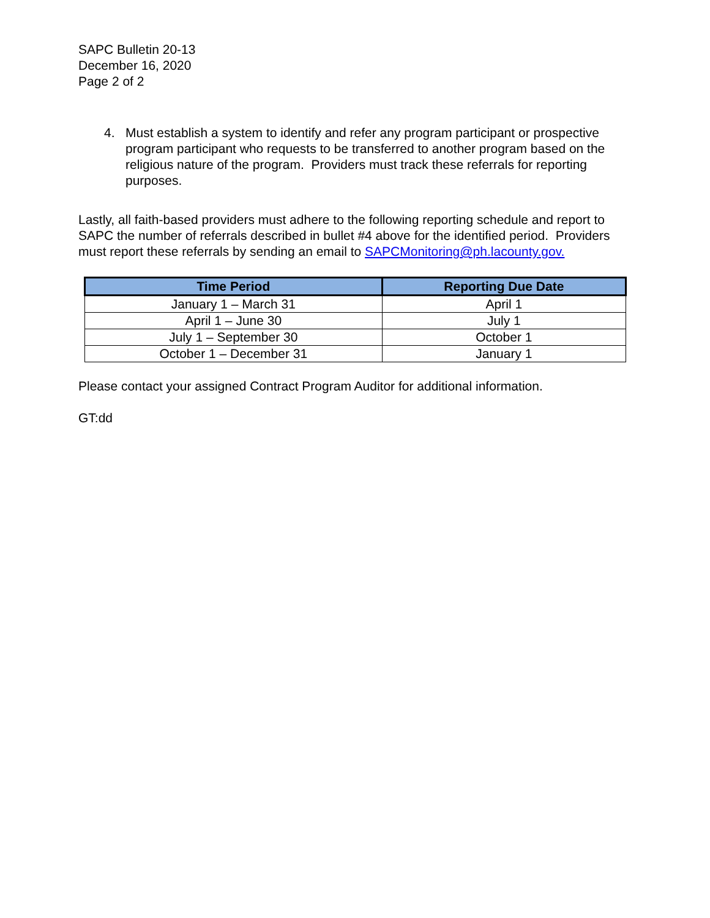SAPC Bulletin 20-13
December 16, 2020
Page 2 of 2
4. Must establish a system to identify and refer any program participant or prospective program participant who requests to be transferred to another program based on the religious nature of the program. Providers must track these referrals for reporting purposes.
Lastly, all faith-based providers must adhere to the following reporting schedule and report to SAPC the number of referrals described in bullet #4 above for the identified period. Providers must report these referrals by sending an email to SAPCMonitoring@ph.lacounty.gov.
| Time Period | Reporting Due Date |
| --- | --- |
| January 1 – March 31 | April 1 |
| April 1 – June 30 | July 1 |
| July 1 – September 30 | October 1 |
| October 1 – December 31 | January 1 |
Please contact your assigned Contract Program Auditor for additional information.
GT:dd